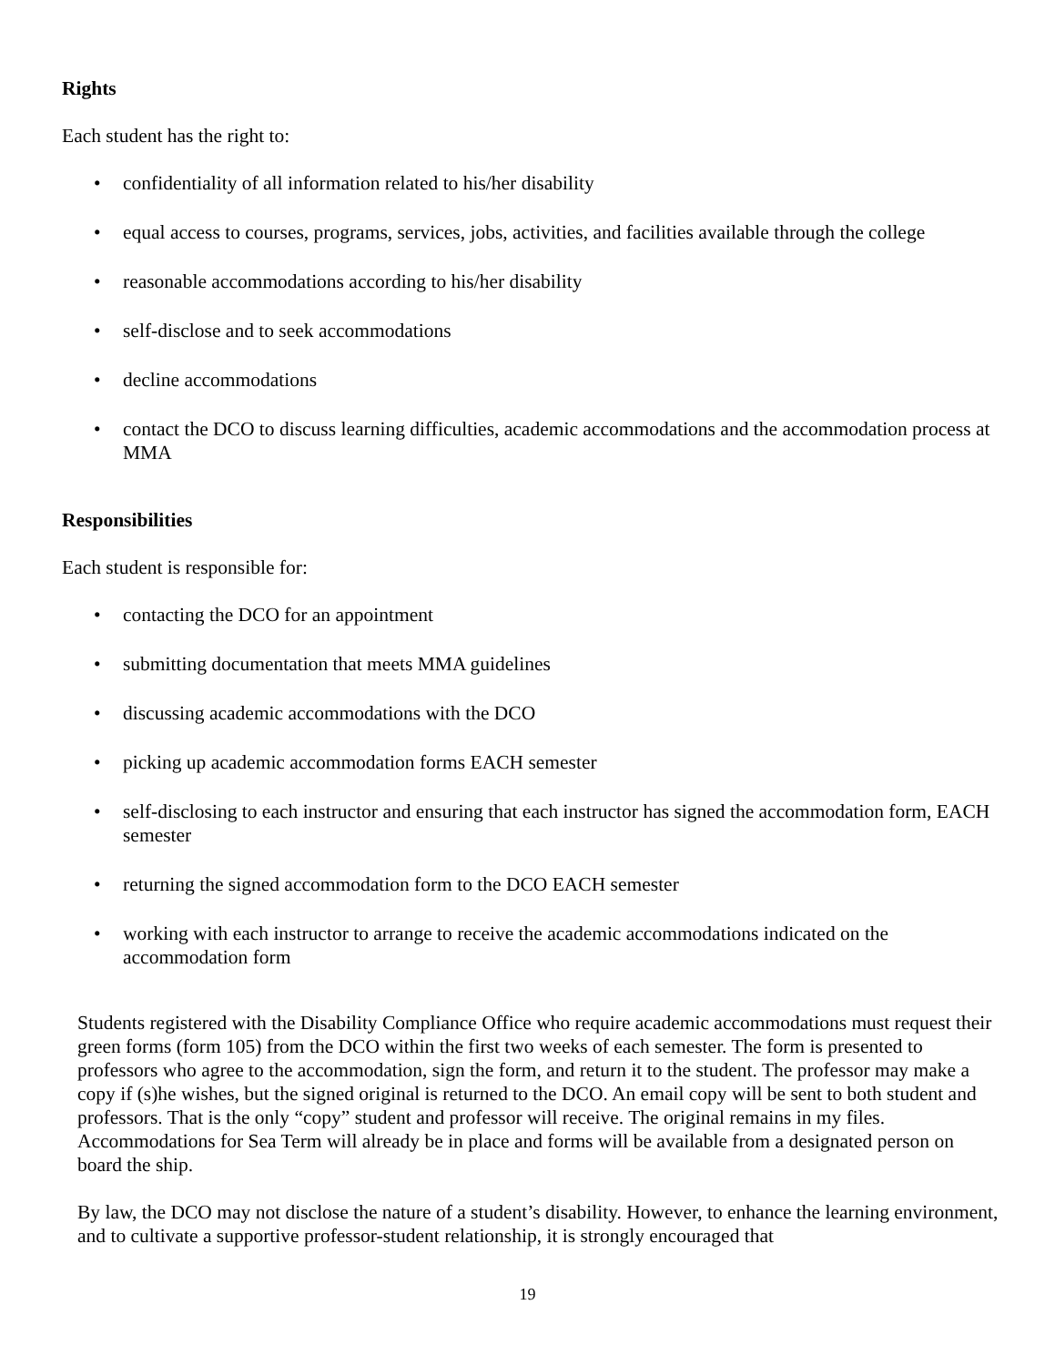Rights
Each student has the right to:
• confidentiality of all information related to his/her disability
• equal access to courses, programs, services, jobs, activities, and facilities available through the college
• reasonable accommodations according to his/her disability
• self-disclose and to seek accommodations
• decline accommodations
• contact the DCO to discuss learning difficulties, academic accommodations and the accommodation process at MMA
Responsibilities
Each student is responsible for:
• contacting the DCO for an appointment
• submitting documentation that meets MMA guidelines
• discussing academic accommodations with the DCO
• picking up academic accommodation forms EACH semester
• self-disclosing to each instructor and ensuring that each instructor has signed the accommodation form, EACH semester
• returning the signed accommodation form to the DCO EACH semester
• working with each instructor to arrange to receive the academic accommodations indicated on the accommodation form
Students registered with the Disability Compliance Office who require academic accommodations must request their green forms (form 105) from the DCO within the first two weeks of each semester. The form is presented to professors who agree to the accommodation, sign the form, and return it to the student. The professor may make a copy if (s)he wishes, but the signed original is returned to the DCO. An email copy will be sent to both student and professors. That is the only “copy” student and professor will receive. The original remains in my files. Accommodations for Sea Term will already be in place and forms will be available from a designated person on board the ship.
By law, the DCO may not disclose the nature of a student’s disability. However, to enhance the learning environment, and to cultivate a supportive professor-student relationship, it is strongly encouraged that
19